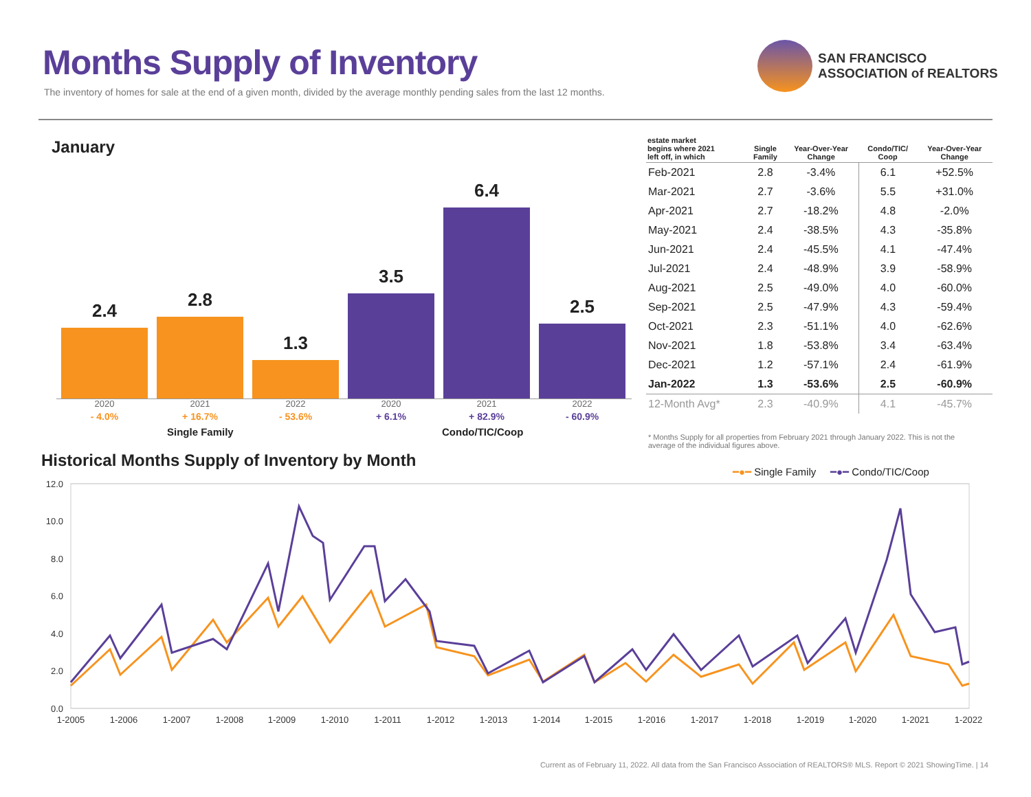Months Supply of Inventory
The inventory of homes for sale at the end of a given month, divided by the average monthly pending sales from the last 12 months.
SAN FRANCISCO
ASSOCIATION of REALTORS
January
2.4
2.8
1.3
3.5
6.4
2.5
2020
- 4.0%
2021
+ 16.7%
2022
- 53.6%
2020
+ 6.1%
2021
+ 82.9%
2022
- 60.9%
Single Family Condo/TIC/Coop
| estate market begins where 2021 left off, in which | Single Family | Year-Over-Year Change | Condo/TIC/ Coop | Year-Over-Year Change |
| --- | --- | --- | --- | --- |
| Feb-2021 | 2.8 | -3.4% | 6.1 | +52.5% |
| Mar-2021 | 2.7 | -3.6% | 5.5 | +31.0% |
| Apr-2021 | 2.7 | -18.2% | 4.8 | -2.0% |
| May-2021 | 2.4 | -38.5% | 4.3 | -35.8% |
| Jun-2021 | 2.4 | -45.5% | 4.1 | -47.4% |
| Jul-2021 | 2.4 | -48.9% | 3.9 | -58.9% |
| Aug-2021 | 2.5 | -49.0% | 4.0 | -60.0% |
| Sep-2021 | 2.5 | -47.9% | 4.3 | -59.4% |
| Oct-2021 | 2.3 | -51.1% | 4.0 | -62.6% |
| Nov-2021 | 1.8 | -53.8% | 3.4 | -63.4% |
| Dec-2021 | 1.2 | -57.1% | 2.4 | -61.9% |
| Jan-2022 | 1.3 | -53.6% | 2.5 | -60.9% |
| 12-Month Avg* | 2.3 | -40.9% | 4.1 | -45.7% |
* Months Supply for all properties from February 2021 through January 2022. This is not the average of the individual figures above.
Historical Months Supply of Inventory by Month
━●━ Single Family ━●━ Condo/TIC/Coop
12.0
10.0
8.0
6.0
4.0
2.0
0.0
1-2005
1-2006
1-2007
1-2008
1-2009
1-2010
1-2011
1-2012
1-2013
1-2014
1-2015
1-2016
1-2017
1-2018
1-2019
1-2020
1-2021
1-2022
Current as of February 11, 2022. All data from the San Francisco Association of REALTORS® MLS. Report © 2021 ShowingTime. | 14